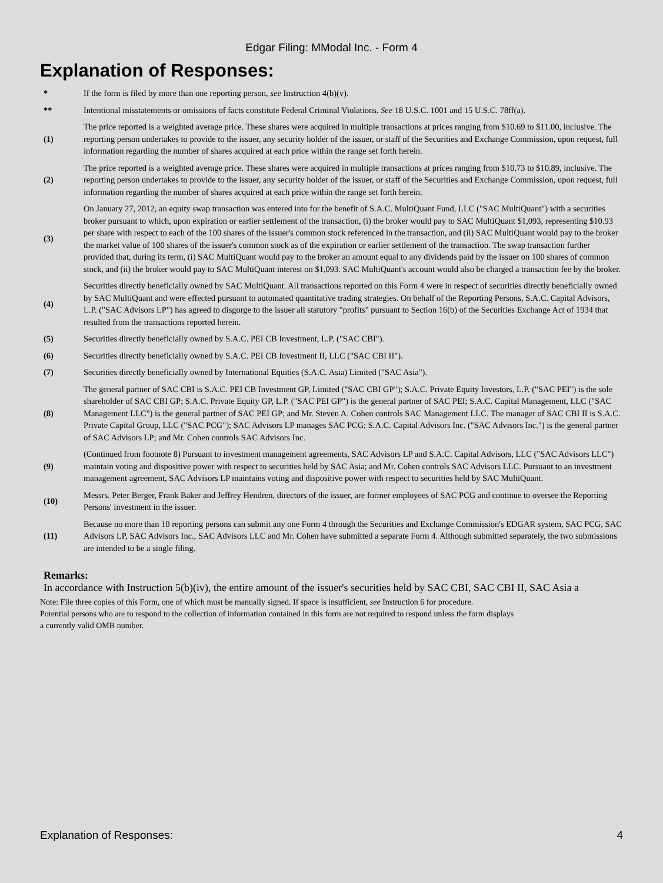Edgar Filing: MModal Inc. - Form 4
Explanation of Responses:
| * | If the form is filed by more than one reporting person, see Instruction 4(b)(v). |
| ** | Intentional misstatements or omissions of facts constitute Federal Criminal Violations. See 18 U.S.C. 1001 and 15 U.S.C. 78ff(a). |
| (1) | The price reported is a weighted average price. These shares were acquired in multiple transactions at prices ranging from $10.69 to $11.00, inclusive. The reporting person undertakes to provide to the issuer, any security holder of the issuer, or staff of the Securities and Exchange Commission, upon request, full information regarding the number of shares acquired at each price within the range set forth herein. |
| (2) | The price reported is a weighted average price. These shares were acquired in multiple transactions at prices ranging from $10.73 to $10.89, inclusive. The reporting person undertakes to provide to the issuer, any security holder of the issuer, or staff of the Securities and Exchange Commission, upon request, full information regarding the number of shares acquired at each price within the range set forth herein. |
| (3) | On January 27, 2012, an equity swap transaction was entered into for the benefit of S.A.C. MultiQuant Fund, LLC ("SAC MultiQuant") with a securities broker pursuant to which, upon expiration or earlier settlement of the transaction, (i) the broker would pay to SAC MultiQuant $1,093, representing $10.93 per share with respect to each of the 100 shares of the issuer's common stock referenced in the transaction, and (ii) SAC MultiQuant would pay to the broker the market value of 100 shares of the issuer's common stock as of the expiration or earlier settlement of the transaction. The swap transaction further provided that, during its term, (i) SAC MultiQuant would pay to the broker an amount equal to any dividends paid by the issuer on 100 shares of common stock, and (ii) the broker would pay to SAC MultiQuant interest on $1,093. SAC MultiQuant's account would also be charged a transaction fee by the broker. |
| (4) | Securities directly beneficially owned by SAC MultiQuant. All transactions reported on this Form 4 were in respect of securities directly beneficially owned by SAC MultiQuant and were effected pursuant to automated quantitative trading strategies. On behalf of the Reporting Persons, S.A.C. Capital Advisors, L.P. ("SAC Advisors LP") has agreed to disgorge to the issuer all statutory "profits" pursuant to Section 16(b) of the Securities Exchange Act of 1934 that resulted from the transactions reported herein. |
| (5) | Securities directly beneficially owned by S.A.C. PEI CB Investment, L.P. ("SAC CBI"). |
| (6) | Securities directly beneficially owned by S.A.C. PEI CB Investment II, LLC ("SAC CBI II"). |
| (7) | Securities directly beneficially owned by International Equities (S.A.C. Asia) Limited ("SAC Asia"). |
| (8) | The general partner of SAC CBI is S.A.C. PEI CB Investment GP, Limited ("SAC CBI GP"); S.A.C. Private Equity Investors, L.P. ("SAC PEI") is the sole shareholder of SAC CBI GP; S.A.C. Private Equity GP, L.P. ("SAC PEI GP") is the general partner of SAC PEI; S.A.C. Capital Management, LLC ("SAC Management LLC") is the general partner of SAC PEI GP; and Mr. Steven A. Cohen controls SAC Management LLC. The manager of SAC CBI II is S.A.C. Private Capital Group, LLC ("SAC PCG"); SAC Advisors LP manages SAC PCG; S.A.C. Capital Advisors Inc. ("SAC Advisors Inc.") is the general partner of SAC Advisors LP; and Mr. Cohen controls SAC Advisors Inc. |
| (9) | (Continued from footnote 8) Pursuant to investment management agreements, SAC Advisors LP and S.A.C. Capital Advisors, LLC ("SAC Advisors LLC") maintain voting and dispositive power with respect to securities held by SAC Asia; and Mr. Cohen controls SAC Advisors LLC. Pursuant to an investment management agreement, SAC Advisors LP maintains voting and dispositive power with respect to securities held by SAC MultiQuant. |
| (10) | Messrs. Peter Berger, Frank Baker and Jeffrey Hendren, directors of the issuer, are former employees of SAC PCG and continue to oversee the Reporting Persons' investment in the issuer. |
| (11) | Because no more than 10 reporting persons can submit any one Form 4 through the Securities and Exchange Commission's EDGAR system, SAC PCG, SAC Advisors LP, SAC Advisors Inc., SAC Advisors LLC and Mr. Cohen have submitted a separate Form 4. Although submitted separately, the two submissions are intended to be a single filing. |
Remarks:
In accordance with Instruction 5(b)(iv), the entire amount of the issuer's securities held by SAC CBI, SAC CBI II, SAC Asia a
Note: File three copies of this Form, one of which must be manually signed. If space is insufficient, see Instruction 6 for procedure.
Potential persons who are to respond to the collection of information contained in this form are not required to respond unless the form displays
a currently valid OMB number.
Explanation of Responses: 4